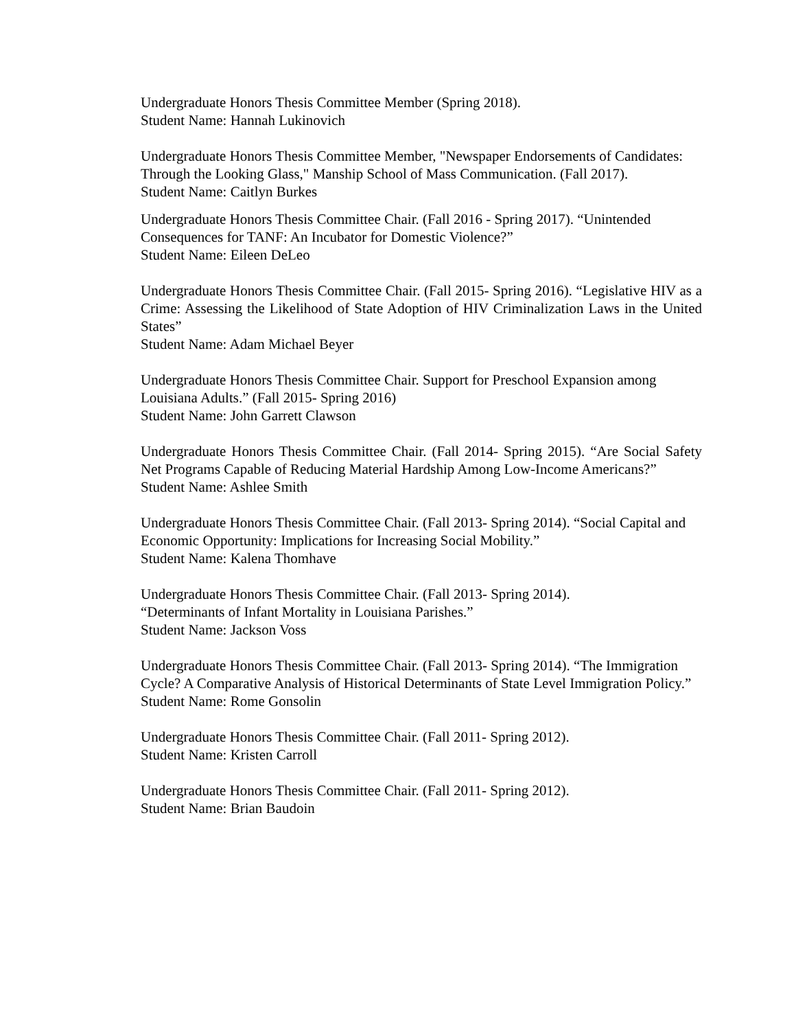Undergraduate Honors Thesis Committee Member (Spring 2018).
Student Name: Hannah Lukinovich
Undergraduate Honors Thesis Committee Member, "Newspaper Endorsements of Candidates: Through the Looking Glass," Manship School of Mass Communication. (Fall 2017).
Student Name: Caitlyn Burkes
Undergraduate Honors Thesis Committee Chair. (Fall 2016 - Spring 2017). “Unintended Consequences for TANF: An Incubator for Domestic Violence?”
Student Name: Eileen DeLeo
Undergraduate Honors Thesis Committee Chair. (Fall 2015- Spring 2016). “Legislative HIV as a Crime: Assessing the Likelihood of State Adoption of HIV Criminalization Laws in the United States”
Student Name: Adam Michael Beyer
Undergraduate Honors Thesis Committee Chair. Support for Preschool Expansion among Louisiana Adults.” (Fall 2015- Spring 2016)
Student Name: John Garrett Clawson
Undergraduate Honors Thesis Committee Chair. (Fall 2014- Spring 2015). “Are Social Safety Net Programs Capable of Reducing Material Hardship Among Low-Income Americans?”
Student Name: Ashlee Smith
Undergraduate Honors Thesis Committee Chair. (Fall 2013- Spring 2014). “Social Capital and Economic Opportunity: Implications for Increasing Social Mobility.”
Student Name: Kalena Thomhave
Undergraduate Honors Thesis Committee Chair. (Fall 2013- Spring 2014).
“Determinants of Infant Mortality in Louisiana Parishes.”
Student Name: Jackson Voss
Undergraduate Honors Thesis Committee Chair. (Fall 2013- Spring 2014). “The Immigration Cycle? A Comparative Analysis of Historical Determinants of State Level Immigration Policy.”
Student Name: Rome Gonsolin
Undergraduate Honors Thesis Committee Chair. (Fall 2011- Spring 2012).
Student Name: Kristen Carroll
Undergraduate Honors Thesis Committee Chair. (Fall 2011- Spring 2012).
Student Name: Brian Baudoin